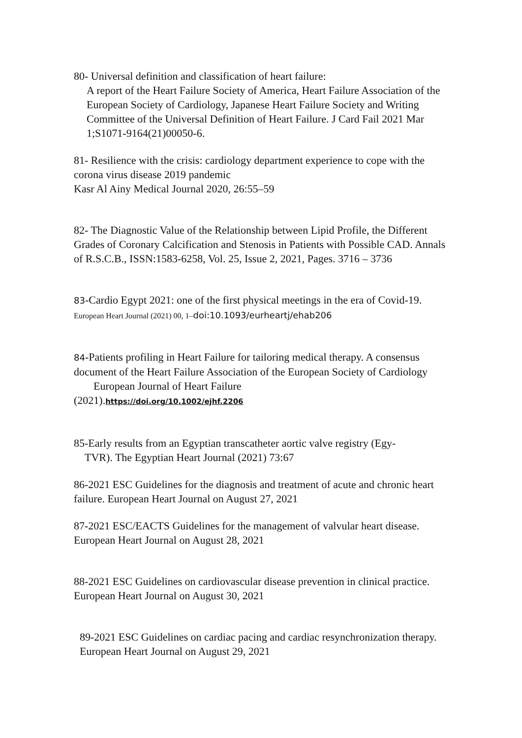80- Universal definition and classification of heart failure:
A report of the Heart Failure Society of America, Heart Failure Association of the European Society of Cardiology, Japanese Heart Failure Society and Writing Committee of the Universal Definition of Heart Failure. J Card Fail 2021 Mar 1;S1071-9164(21)00050-6.
81- Resilience with the crisis: cardiology department experience to cope with the corona virus disease 2019 pandemic
Kasr Al Ainy Medical Journal 2020, 26:55–59
82- The Diagnostic Value of the Relationship between Lipid Profile, the Different Grades of Coronary Calcification and Stenosis in Patients with Possible CAD. Annals of R.S.C.B., ISSN:1583-6258, Vol. 25, Issue 2, 2021, Pages. 3716 – 3736
83-Cardio Egypt 2021: one of the first physical meetings in the era of Covid-19. European Heart Journal (2021) 00, 1–doi:10.1093/eurheartj/ehab206
84-Patients profiling in Heart Failure for tailoring medical therapy. A consensus document of the Heart Failure Association of the European Society of Cardiology
European Journal of Heart Failure
(2021).https://doi.org/10.1002/ejhf.2206
85-Early results from an Egyptian transcatheter aortic valve registry (Egy-
TVR). The Egyptian Heart Journal (2021) 73:67
86-2021 ESC Guidelines for the diagnosis and treatment of acute and chronic heart failure. European Heart Journal on August 27, 2021
87-2021 ESC/EACTS Guidelines for the management of valvular heart disease. European Heart Journal on August 28, 2021
88-2021 ESC Guidelines on cardiovascular disease prevention in clinical practice. European Heart Journal on August 30, 2021
89-2021 ESC Guidelines on cardiac pacing and cardiac resynchronization therapy. European Heart Journal on August 29, 2021